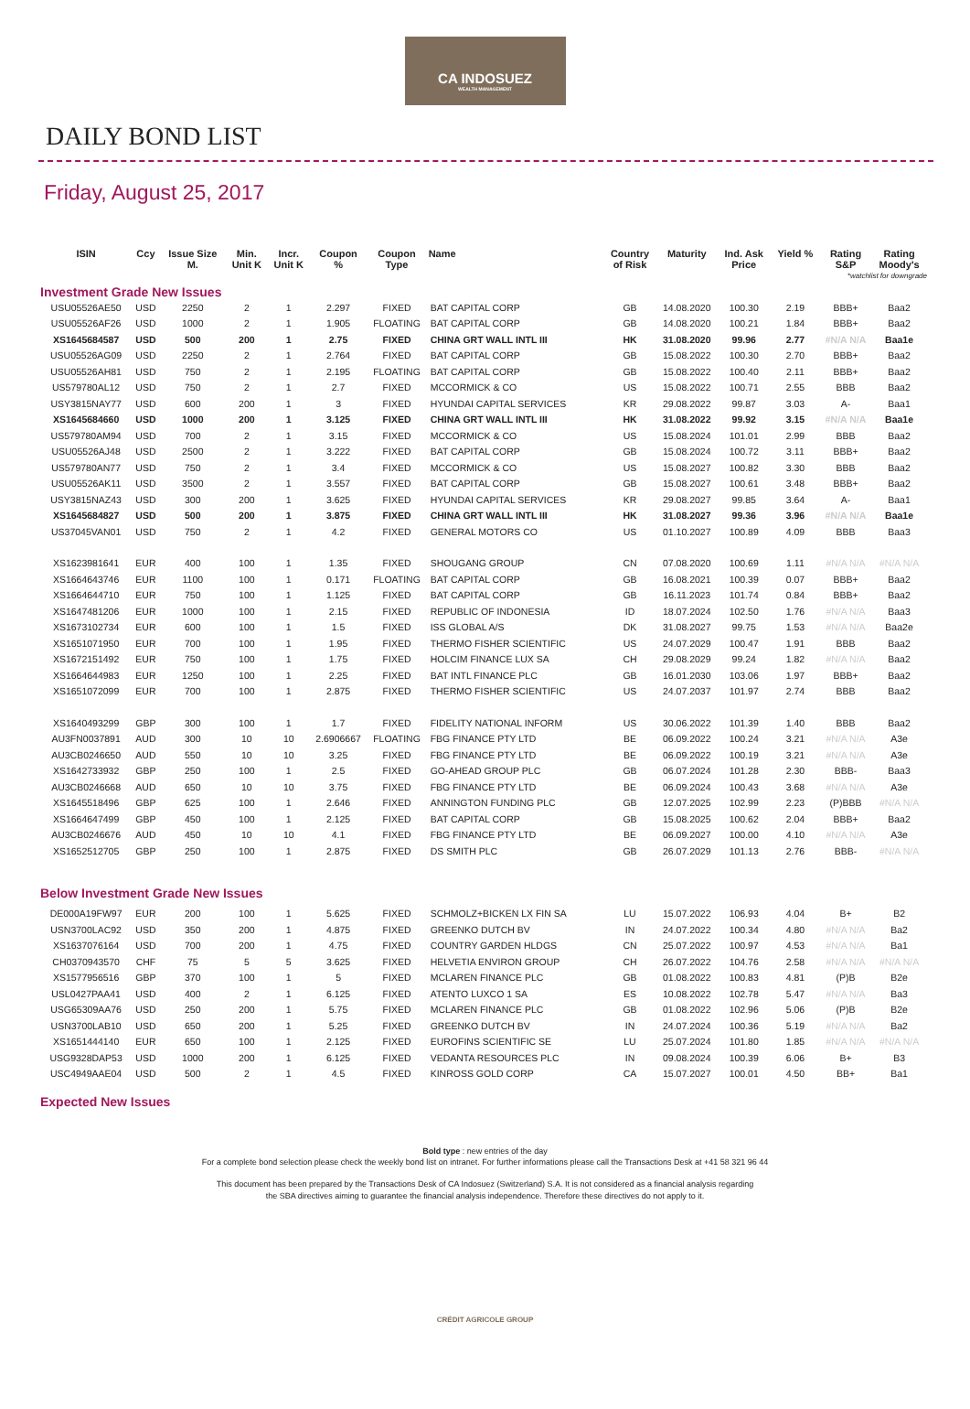CA INDOSUEZ
WEALTH MANAGEMENT
DAILY BOND LIST
Friday, August 25, 2017
| ISIN | Ccy | Issue Size M. | Min. Unit K | Incr. Unit K | Coupon % | Coupon Type | Name | Country of Risk | Maturity | Ind. Ask Price | Yield % | Rating S&P | Rating Moody's |
| --- | --- | --- | --- | --- | --- | --- | --- | --- | --- | --- | --- | --- | --- |
| Investment Grade New Issues | | | | | | | | | | *watchlist for downgrade | | | |
| USU05526AE50 | USD | 2250 | 2 | 1 | 2.297 | FIXED | BAT CAPITAL CORP | GB | 14.08.2020 | 100.30 | 2.19 | BBB+ | Baa2 |
| USU05526AF26 | USD | 1000 | 2 | 1 | 1.905 | FLOATING | BAT CAPITAL CORP | GB | 14.08.2020 | 100.21 | 1.84 | BBB+ | Baa2 |
| XS1645684587 | USD | 500 | 200 | 1 | 2.75 | FIXED | CHINA GRT WALL INTL III | HK | 31.08.2020 | 99.96 | 2.77 | #N/A N/A | Baa1e |
| USU05526AG09 | USD | 2250 | 2 | 1 | 2.764 | FIXED | BAT CAPITAL CORP | GB | 15.08.2022 | 100.30 | 2.70 | BBB+ | Baa2 |
| USU05526AH81 | USD | 750 | 2 | 1 | 2.195 | FLOATING | BAT CAPITAL CORP | GB | 15.08.2022 | 100.40 | 2.11 | BBB+ | Baa2 |
| US579780AL12 | USD | 750 | 2 | 1 | 2.7 | FIXED | MCCORMICK & CO | US | 15.08.2022 | 100.71 | 2.55 | BBB | Baa2 |
| USY3815NAY77 | USD | 600 | 200 | 1 | 3 | FIXED | HYUNDAI CAPITAL SERVICES | KR | 29.08.2022 | 99.87 | 3.03 | A- | Baa1 |
| XS1645684660 | USD | 1000 | 200 | 1 | 3.125 | FIXED | CHINA GRT WALL INTL III | HK | 31.08.2022 | 99.92 | 3.15 | #N/A N/A | Baa1e |
| US579780AM94 | USD | 700 | 2 | 1 | 3.15 | FIXED | MCCORMICK & CO | US | 15.08.2024 | 101.01 | 2.99 | BBB | Baa2 |
| USU05526AJ48 | USD | 2500 | 2 | 1 | 3.222 | FIXED | BAT CAPITAL CORP | GB | 15.08.2024 | 100.72 | 3.11 | BBB+ | Baa2 |
| US579780AN77 | USD | 750 | 2 | 1 | 3.4 | FIXED | MCCORMICK & CO | US | 15.08.2027 | 100.82 | 3.30 | BBB | Baa2 |
| USU05526AK11 | USD | 3500 | 2 | 1 | 3.557 | FIXED | BAT CAPITAL CORP | GB | 15.08.2027 | 100.61 | 3.48 | BBB+ | Baa2 |
| USY3815NAZ43 | USD | 300 | 200 | 1 | 3.625 | FIXED | HYUNDAI CAPITAL SERVICES | KR | 29.08.2027 | 99.85 | 3.64 | A- | Baa1 |
| XS1645684827 | USD | 500 | 200 | 1 | 3.875 | FIXED | CHINA GRT WALL INTL III | HK | 31.08.2027 | 99.36 | 3.96 | #N/A N/A | Baa1e |
| US37045VAN01 | USD | 750 | 2 | 1 | 4.2 | FIXED | GENERAL MOTORS CO | US | 01.10.2027 | 100.89 | 4.09 | BBB | Baa3 |
| XS1623981641 | EUR | 400 | 100 | 1 | 1.35 | FIXED | SHOUGANG GROUP | CN | 07.08.2020 | 100.69 | 1.11 | #N/A N/A | #N/A N/A |
| XS1664643746 | EUR | 1100 | 100 | 1 | 0.171 | FLOATING | BAT CAPITAL CORP | GB | 16.08.2021 | 100.39 | 0.07 | BBB+ | Baa2 |
| XS1664644710 | EUR | 750 | 100 | 1 | 1.125 | FIXED | BAT CAPITAL CORP | GB | 16.11.2023 | 101.74 | 0.84 | BBB+ | Baa2 |
| XS1647481206 | EUR | 1000 | 100 | 1 | 2.15 | FIXED | REPUBLIC OF INDONESIA | ID | 18.07.2024 | 102.50 | 1.76 | #N/A N/A | Baa3 |
| XS1673102734 | EUR | 600 | 100 | 1 | 1.5 | FIXED | ISS GLOBAL A/S | DK | 31.08.2027 | 99.75 | 1.53 | #N/A N/A | Baa2e |
| XS1651071950 | EUR | 700 | 100 | 1 | 1.95 | FIXED | THERMO FISHER SCIENTIFIC | US | 24.07.2029 | 100.47 | 1.91 | BBB | Baa2 |
| XS1672151492 | EUR | 750 | 100 | 1 | 1.75 | FIXED | HOLCIM FINANCE LUX SA | CH | 29.08.2029 | 99.24 | 1.82 | #N/A N/A | Baa2 |
| XS1664644983 | EUR | 1250 | 100 | 1 | 2.25 | FIXED | BAT INTL FINANCE PLC | GB | 16.01.2030 | 103.06 | 1.97 | BBB+ | Baa2 |
| XS1651072099 | EUR | 700 | 100 | 1 | 2.875 | FIXED | THERMO FISHER SCIENTIFIC | US | 24.07.2037 | 101.97 | 2.74 | BBB | Baa2 |
| XS1640493299 | GBP | 300 | 100 | 1 | 1.7 | FIXED | FIDELITY NATIONAL INFORM | US | 30.06.2022 | 101.39 | 1.40 | BBB | Baa2 |
| AU3FN0037891 | AUD | 300 | 10 | 10 | 2.6906667 | FLOATING | FBG FINANCE PTY LTD | BE | 06.09.2022 | 100.24 | 3.21 | #N/A N/A | A3e |
| AU3CB0246650 | AUD | 550 | 10 | 10 | 3.25 | FIXED | FBG FINANCE PTY LTD | BE | 06.09.2022 | 100.19 | 3.21 | #N/A N/A | A3e |
| XS1642733932 | GBP | 250 | 100 | 1 | 2.5 | FIXED | GO-AHEAD GROUP PLC | GB | 06.07.2024 | 101.28 | 2.30 | BBB- | Baa3 |
| AU3CB0246668 | AUD | 650 | 10 | 10 | 3.75 | FIXED | FBG FINANCE PTY LTD | BE | 06.09.2024 | 100.43 | 3.68 | #N/A N/A | A3e |
| XS1645518496 | GBP | 625 | 100 | 1 | 2.646 | FIXED | ANNINGTON FUNDING PLC | GB | 12.07.2025 | 102.99 | 2.23 | (P)BBB | #N/A N/A |
| XS1664647499 | GBP | 450 | 100 | 1 | 2.125 | FIXED | BAT CAPITAL CORP | GB | 15.08.2025 | 100.62 | 2.04 | BBB+ | Baa2 |
| AU3CB0246676 | AUD | 450 | 10 | 10 | 4.1 | FIXED | FBG FINANCE PTY LTD | BE | 06.09.2027 | 100.00 | 4.10 | #N/A N/A | A3e |
| XS1652512705 | GBP | 250 | 100 | 1 | 2.875 | FIXED | DS SMITH PLC | GB | 26.07.2029 | 101.13 | 2.76 | BBB- | #N/A N/A |
| Below Investment Grade New Issues | | | | | | | | | | | | | |
| DE000A19FW97 | EUR | 200 | 100 | 1 | 5.625 | FIXED | SCHMOLZ+BICKEN LX FIN SA | LU | 15.07.2022 | 106.93 | 4.04 | B+ | B2 |
| USN3700LAC92 | USD | 350 | 200 | 1 | 4.875 | FIXED | GREENKO DUTCH BV | IN | 24.07.2022 | 100.34 | 4.80 | #N/A N/A | Ba2 |
| XS1637076164 | USD | 700 | 200 | 1 | 4.75 | FIXED | COUNTRY GARDEN HLDGS | CN | 25.07.2022 | 100.97 | 4.53 | #N/A N/A | Ba1 |
| CH0370943570 | CHF | 75 | 5 | 5 | 3.625 | FIXED | HELVETIA ENVIRON GROUP | CH | 26.07.2022 | 104.76 | 2.58 | #N/A N/A | #N/A N/A |
| XS1577956516 | GBP | 370 | 100 | 1 | 5 | FIXED | MCLAREN FINANCE PLC | GB | 01.08.2022 | 100.83 | 4.81 | (P)B | B2e |
| USL0427PAA41 | USD | 400 | 2 | 1 | 6.125 | FIXED | ATENTO LUXCO 1 SA | ES | 10.08.2022 | 102.78 | 5.47 | #N/A N/A | Ba3 |
| USG65309AA76 | USD | 250 | 200 | 1 | 5.75 | FIXED | MCLAREN FINANCE PLC | GB | 01.08.2022 | 102.96 | 5.06 | (P)B | B2e |
| USN3700LAB10 | USD | 650 | 200 | 1 | 5.25 | FIXED | GREENKO DUTCH BV | IN | 24.07.2024 | 100.36 | 5.19 | #N/A N/A | Ba2 |
| XS1651444140 | EUR | 650 | 100 | 1 | 2.125 | FIXED | EUROFINS SCIENTIFIC SE | LU | 25.07.2024 | 101.80 | 1.85 | #N/A N/A | #N/A N/A |
| USG9328DAP53 | USD | 1000 | 200 | 1 | 6.125 | FIXED | VEDANTA RESOURCES PLC | IN | 09.08.2024 | 100.39 | 6.06 | B+ | B3 |
| USC4949AAE04 | USD | 500 | 2 | 1 | 4.5 | FIXED | KINROSS GOLD CORP | CA | 15.07.2027 | 100.01 | 4.50 | BB+ | Ba1 |
| Expected New Issues | | | | | | | | | | | | | |
Bold type : new entries of the day
For a complete bond selection please check the weekly bond list on intranet. For further informations please call the Transactions Desk at +41 58 321 96 44
This document has been prepared by the Transactions Desk of CA Indosuez (Switzerland) S.A. It is not considered as a financial analysis regarding
the SBA directives aiming to guarantee the financial analysis independence. Therefore these directives do not apply to it.
CRÉDIT AGRICOLE GROUP